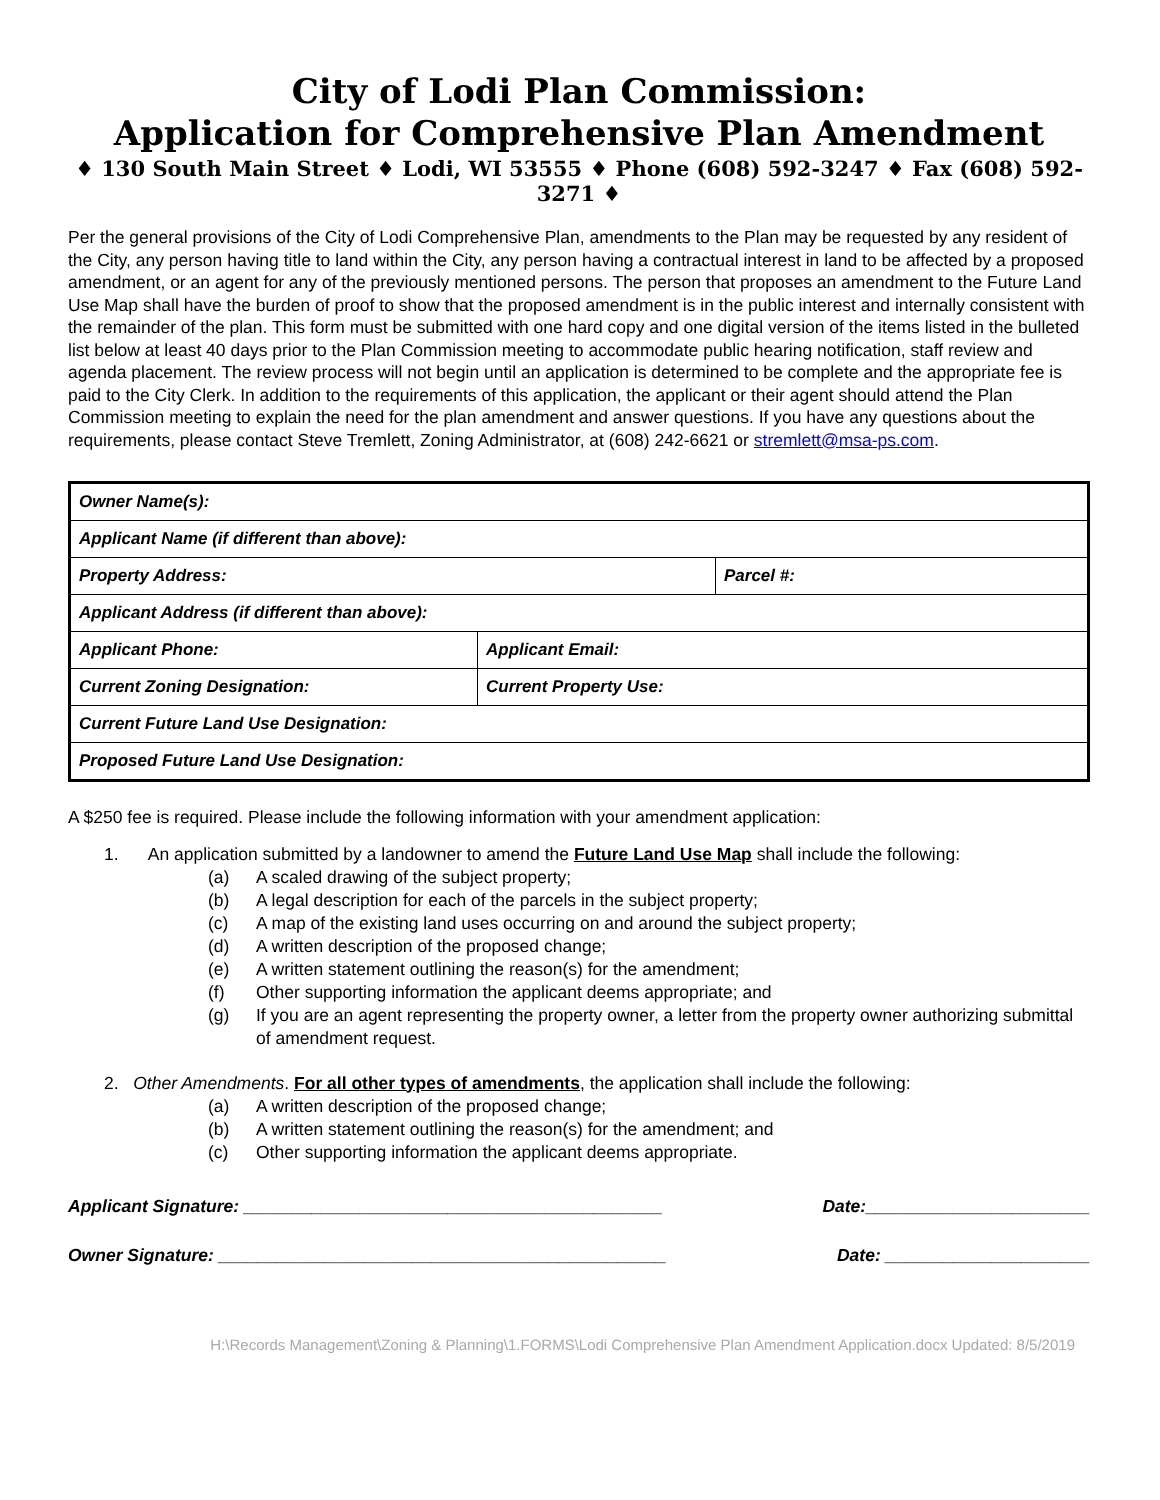City of Lodi Plan Commission:
Application for Comprehensive Plan Amendment
♦ 130 South Main Street ♦ Lodi, WI 53555 ♦ Phone (608) 592-3247 ♦ Fax (608) 592-3271 ♦
Per the general provisions of the City of Lodi Comprehensive Plan, amendments to the Plan may be requested by any resident of the City, any person having title to land within the City, any person having a contractual interest in land to be affected by a proposed amendment, or an agent for any of the previously mentioned persons. The person that proposes an amendment to the Future Land Use Map shall have the burden of proof to show that the proposed amendment is in the public interest and internally consistent with the remainder of the plan. This form must be submitted with one hard copy and one digital version of the items listed in the bulleted list below at least 40 days prior to the Plan Commission meeting to accommodate public hearing notification, staff review and agenda placement. The review process will not begin until an application is determined to be complete and the appropriate fee is paid to the City Clerk. In addition to the requirements of this application, the applicant or their agent should attend the Plan Commission meeting to explain the need for the plan amendment and answer questions. If you have any questions about the requirements, please contact Steve Tremlett, Zoning Administrator, at (608) 242-6621 or stremlett@msa-ps.com.
| Owner Name(s): | | |
| Applicant Name (if different than above): | | |
| Property Address: | | Parcel #: |
| Applicant Address (if different than above): | | |
| Applicant Phone: | Applicant Email: | |
| Current Zoning Designation: | Current Property Use: | |
| Current Future Land Use Designation: | | |
| Proposed Future Land Use Designation: | | |
A $250 fee is required. Please include the following information with your amendment application:
1. An application submitted by a landowner to amend the Future Land Use Map shall include the following:
(a) A scaled drawing of the subject property;
(b) A legal description for each of the parcels in the subject property;
(c) A map of the existing land uses occurring on and around the subject property;
(d) A written description of the proposed change;
(e) A written statement outlining the reason(s) for the amendment;
(f) Other supporting information the applicant deems appropriate; and
(g) If you are an agent representing the property owner, a letter from the property owner authorizing submittal of amendment request.
2. Other Amendments. For all other types of amendments, the application shall include the following:
(a) A written description of the proposed change;
(b) A written statement outlining the reason(s) for the amendment; and
(c) Other supporting information the applicant deems appropriate.
Applicant Signature: ___________________________________________ Date:_______________________
Owner Signature: ______________________________________________ Date: _____________________
H:\Records Management\Zoning & Planning\1.FORMS\Lodi Comprehensive Plan Amendment Application.docx Updated: 8/5/2019